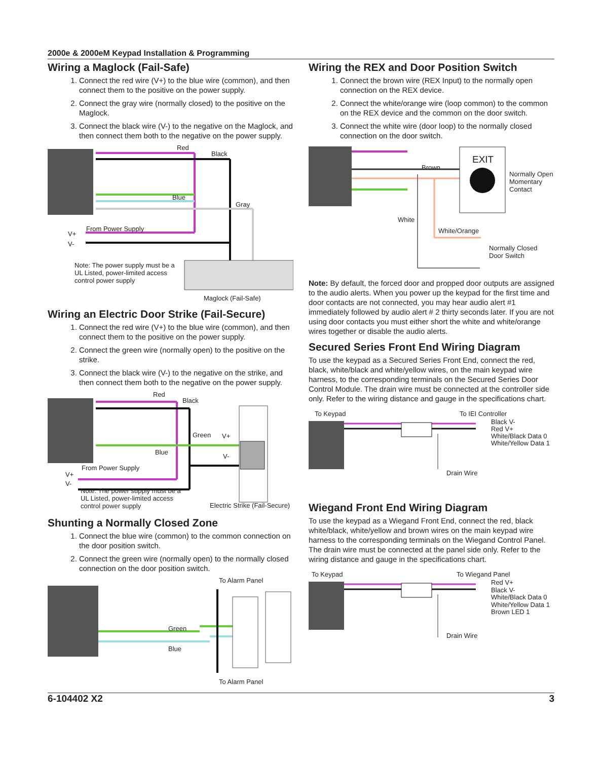2000e & 2000eM Keypad Installation & Programming
Wiring a Maglock (Fail-Safe)
1. Connect the red wire (V+) to the blue wire (common), and then connect them to the positive on the power supply.
2. Connect the gray wire (normally closed) to the positive on the Maglock.
3. Connect the black wire (V-) to the negative on the Maglock, and then connect them both to the negative on the power supply.
Red
Black
Blue
Gray
From Power Supply
V+
V-
Note: The power supply must be a UL Listed, power-limited access control power supply
Maglock (Fail-Safe)
Wiring an Electric Door Strike (Fail-Secure)
1. Connect the red wire (V+) to the blue wire (common), and then connect them to the positive on the power supply.
2. Connect the green wire (normally open) to the positive on the strike.
3. Connect the black wire (V-) to the negative on the strike, and then connect them both to the negative on the power supply.
Red
Black
Green V+
V-
Blue
From Power Supply
V+
V-
Note: The power supply must be a UL Listed, power-limited access control power supply
Electric Strike (Fail-Secure)
Shunting a Normally Closed Zone
1. Connect the blue wire (common) to the common connection on the door position switch.
2. Connect the green wire (normally open) to the normally closed connection on the door position switch.
To Alarm Panel
Green
Blue
To Alarm Panel
Wiring the REX and Door Position Switch
1. Connect the brown wire (REX Input) to the normally open connection on the REX device.
2. Connect the white/orange wire (loop common) to the common on the REX device and the common on the door switch.
3. Connect the white wire (door loop) to the normally closed connection on the door switch.
Brown
EXIT
Normally Open Momentary Contact
White
White/Orange
Normally Closed Door Switch
Note: By default, the forced door and propped door outputs are assigned to the audio alerts. When you power up the keypad for the first time and door contacts are not connected, you may hear audio alert #1 immediately followed by audio alert # 2 thirty seconds later. If you are not using door contacts you must either short the white and white/orange wires together or disable the audio alerts.
Secured Series Front End Wiring Diagram
To use the keypad as a Secured Series Front End, connect the red, black, white/black and white/yellow wires, on the main keypad wire harness, to the corresponding terminals on the Secured Series Door Control Module. The drain wire must be connected at the controller side only. Refer to the wiring distance and gauge in the specifications chart.
To Keypad To IEI Controller
Black V-
Red V+
White/Black Data 0
White/Yellow Data 1
Drain Wire
Wiegand Front End Wiring Diagram
To use the keypad as a Wiegand Front End, connect the red, black white/black, white/yellow and brown wires on the main keypad wire harness to the corresponding terminals on the Wiegand Control Panel. The drain wire must be connected at the panel side only. Refer to the wiring distance and gauge in the specifications chart.
To Keypad To Wiegand Panel
Red V+
Black V-
White/Black Data 0
White/Yellow Data 1
Brown LED 1
Drain Wire
6-104402 X2 3